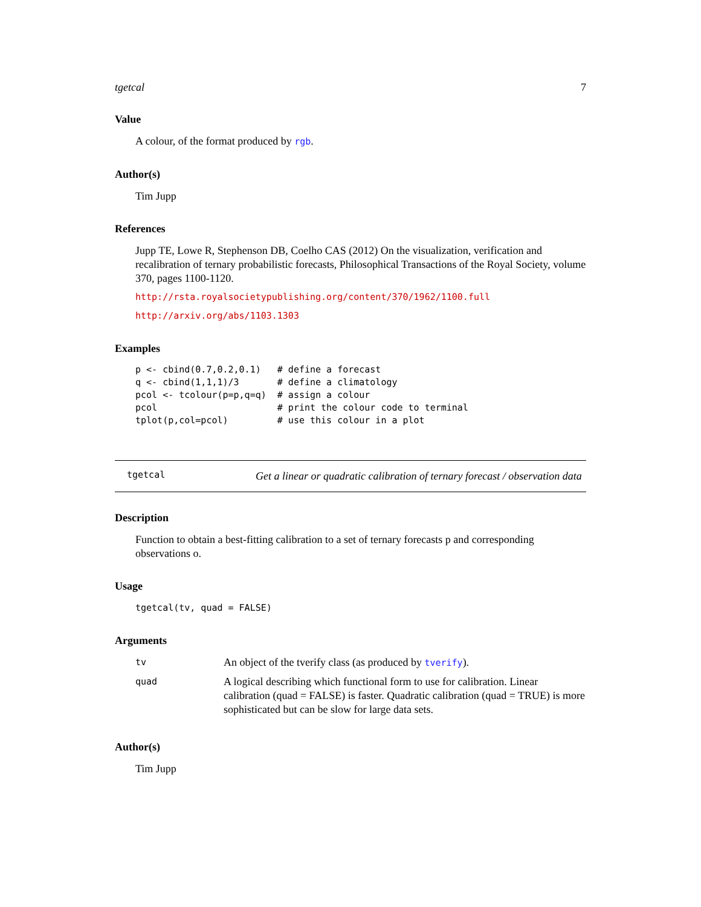tgetcal 7
Value
A colour, of the format produced by rgb.
Author(s)
Tim Jupp
References
Jupp TE, Lowe R, Stephenson DB, Coelho CAS (2012) On the visualization, verification and recalibration of ternary probabilistic forecasts, Philosophical Transactions of the Royal Society, volume 370, pages 1100-1120.
http://rsta.royalsocietypublishing.org/content/370/1962/1100.full
http://arxiv.org/abs/1103.1303
Examples
p <- cbind(0.7,0.2,0.1)   # define a forecast
q <- cbind(1,1,1)/3       # define a climatology
pcol <- tcolour(p=p,q=q)  # assign a colour
pcol                      # print the colour code to terminal
tplot(p,col=pcol)         # use this colour in a plot
tgetcal Get a linear or quadratic calibration of ternary forecast / observation data
Description
Function to obtain a best-fitting calibration to a set of ternary forecasts p and corresponding observations o.
Usage
tgetcal(tv, quad = FALSE)
Arguments
| tv | An object of the tverify class (as produced by tverify ). |
| quad | A logical describing which functional form to use for calibration. Linear calibration (quad = FALSE) is faster. Quadratic calibration (quad = TRUE) is more sophisticated but can be slow for large data sets. |
Author(s)
Tim Jupp